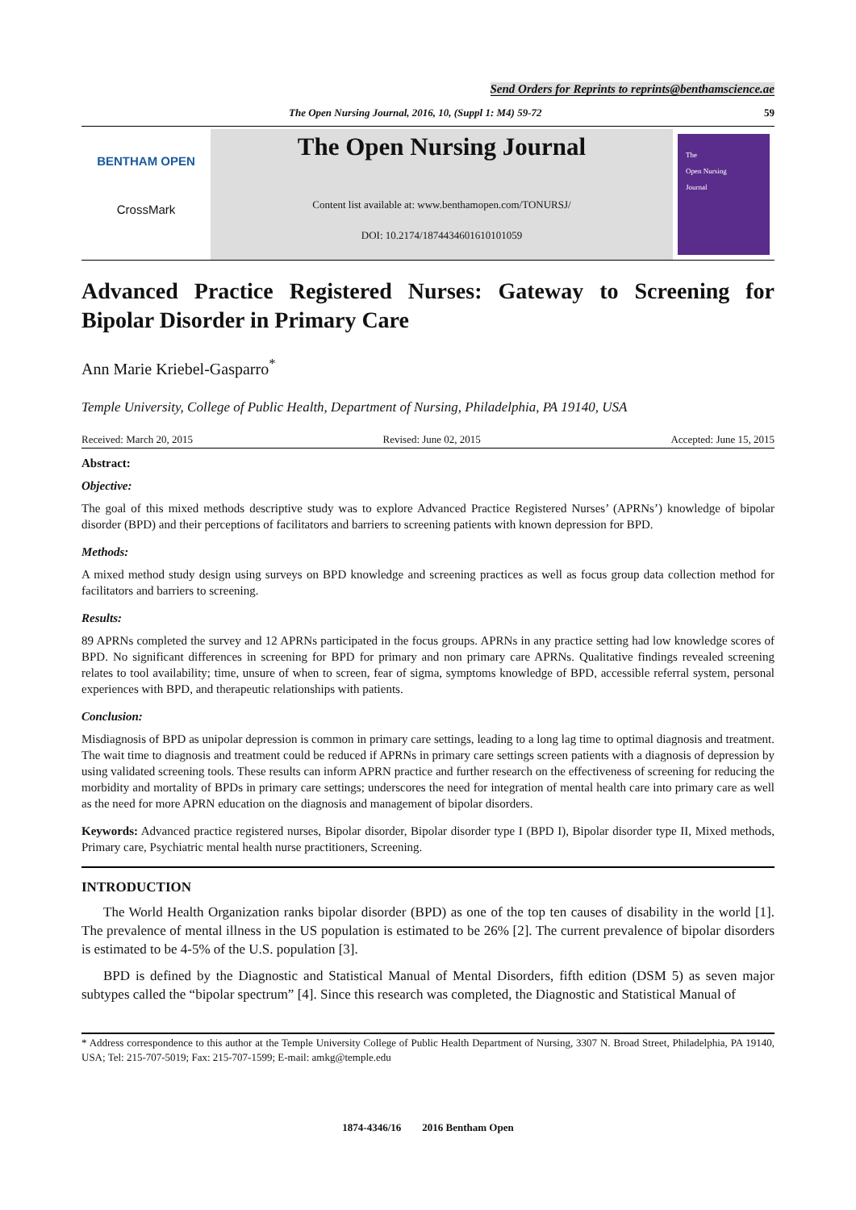Send Orders for Reprints to reprints@benthamscience.ae
The Open Nursing Journal, 2016, 10, (Suppl 1: M4) 59-72 59
BENTHAM OPEN
CrossMark
The Open Nursing Journal
Content list available at: www.benthamopen.com/TONURSJ/
DOI: 10.2174/1874434601610101059
The
Open Nursing
Journal
Advanced Practice Registered Nurses: Gateway to Screening for Bipolar Disorder in Primary Care
Ann Marie Kriebel-Gasparro<sup>*</sup>
Temple University, College of Public Health, Department of Nursing, Philadelphia, PA 19140, USA
Received: March 20, 2015 Revised: June 02, 2015 Accepted: June 15, 2015
Abstract:
Objective:
The goal of this mixed methods descriptive study was to explore Advanced Practice Registered Nurses’ (APRNs’) knowledge of bipolar disorder (BPD) and their perceptions of facilitators and barriers to screening patients with known depression for BPD.
Methods:
A mixed method study design using surveys on BPD knowledge and screening practices as well as focus group data collection method for facilitators and barriers to screening.
Results:
89 APRNs completed the survey and 12 APRNs participated in the focus groups. APRNs in any practice setting had low knowledge scores of BPD. No significant differences in screening for BPD for primary and non primary care APRNs. Qualitative findings revealed screening relates to tool availability; time, unsure of when to screen, fear of sigma, symptoms knowledge of BPD, accessible referral system, personal experiences with BPD, and therapeutic relationships with patients.
Conclusion:
Misdiagnosis of BPD as unipolar depression is common in primary care settings, leading to a long lag time to optimal diagnosis and treatment. The wait time to diagnosis and treatment could be reduced if APRNs in primary care settings screen patients with a diagnosis of depression by using validated screening tools. These results can inform APRN practice and further research on the effectiveness of screening for reducing the morbidity and mortality of BPDs in primary care settings; underscores the need for integration of mental health care into primary care as well as the need for more APRN education on the diagnosis and management of bipolar disorders.
Keywords: Advanced practice registered nurses, Bipolar disorder, Bipolar disorder type I (BPD I), Bipolar disorder type II, Mixed methods, Primary care, Psychiatric mental health nurse practitioners, Screening.
INTRODUCTION
The World Health Organization ranks bipolar disorder (BPD) as one of the top ten causes of disability in the world [1]. The prevalence of mental illness in the US population is estimated to be 26% [2]. The current prevalence of bipolar disorders is estimated to be 4-5% of the U.S. population [3].
BPD is defined by the Diagnostic and Statistical Manual of Mental Disorders, fifth edition (DSM 5) as seven major subtypes called the “bipolar spectrum” [4]. Since this research was completed, the Diagnostic and Statistical Manual of
* Address correspondence to this author at the Temple University College of Public Health Department of Nursing, 3307 N. Broad Street, Philadelphia, PA 19140, USA; Tel: 215-707-5019; Fax: 215-707-1599; E-mail: amkg@temple.edu
1874-4346/16 2016 Bentham Open